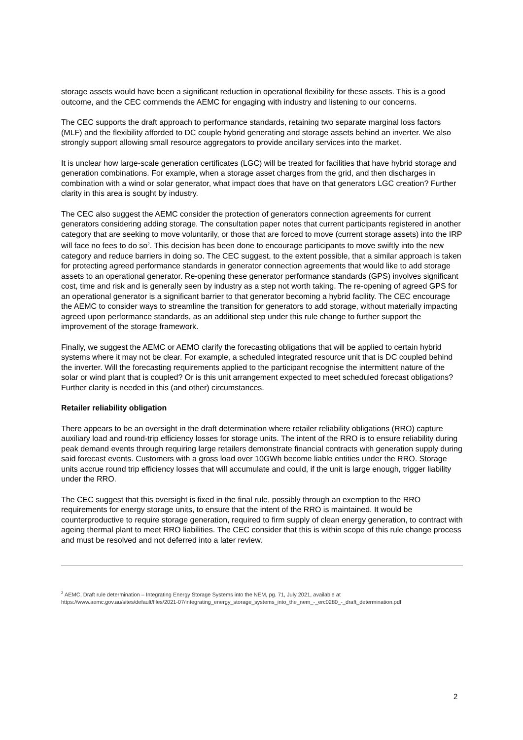storage assets would have been a significant reduction in operational flexibility for these assets. This is a good outcome, and the CEC commends the AEMC for engaging with industry and listening to our concerns.
The CEC supports the draft approach to performance standards, retaining two separate marginal loss factors (MLF) and the flexibility afforded to DC couple hybrid generating and storage assets behind an inverter. We also strongly support allowing small resource aggregators to provide ancillary services into the market.
It is unclear how large-scale generation certificates (LGC) will be treated for facilities that have hybrid storage and generation combinations. For example, when a storage asset charges from the grid, and then discharges in combination with a wind or solar generator, what impact does that have on that generators LGC creation? Further clarity in this area is sought by industry.
The CEC also suggest the AEMC consider the protection of generators connection agreements for current generators considering adding storage. The consultation paper notes that current participants registered in another category that are seeking to move voluntarily, or those that are forced to move (current storage assets) into the IRP will face no fees to do so<sup>2</sup>. This decision has been done to encourage participants to move swiftly into the new category and reduce barriers in doing so. The CEC suggest, to the extent possible, that a similar approach is taken for protecting agreed performance standards in generator connection agreements that would like to add storage assets to an operational generator. Re-opening these generator performance standards (GPS) involves significant cost, time and risk and is generally seen by industry as a step not worth taking. The re-opening of agreed GPS for an operational generator is a significant barrier to that generator becoming a hybrid facility. The CEC encourage the AEMC to consider ways to streamline the transition for generators to add storage, without materially impacting agreed upon performance standards, as an additional step under this rule change to further support the improvement of the storage framework.
Finally, we suggest the AEMC or AEMO clarify the forecasting obligations that will be applied to certain hybrid systems where it may not be clear. For example, a scheduled integrated resource unit that is DC coupled behind the inverter. Will the forecasting requirements applied to the participant recognise the intermittent nature of the solar or wind plant that is coupled? Or is this unit arrangement expected to meet scheduled forecast obligations? Further clarity is needed in this (and other) circumstances.
Retailer reliability obligation
There appears to be an oversight in the draft determination where retailer reliability obligations (RRO) capture auxiliary load and round-trip efficiency losses for storage units. The intent of the RRO is to ensure reliability during peak demand events through requiring large retailers demonstrate financial contracts with generation supply during said forecast events. Customers with a gross load over 10GWh become liable entities under the RRO. Storage units accrue round trip efficiency losses that will accumulate and could, if the unit is large enough, trigger liability under the RRO.
The CEC suggest that this oversight is fixed in the final rule, possibly through an exemption to the RRO requirements for energy storage units, to ensure that the intent of the RRO is maintained. It would be counterproductive to require storage generation, required to firm supply of clean energy generation, to contract with ageing thermal plant to meet RRO liabilities. The CEC consider that this is within scope of this rule change process and must be resolved and not deferred into a later review.
<sup>2</sup> AEMC, Draft rule determination – Integrating Energy Storage Systems into the NEM, pg. 71, July 2021, available at
https://www.aemc.gov.au/sites/default/files/2021-07/integrating_energy_storage_systems_into_the_nem_-_erc0280_-_draft_determination.pdf
2